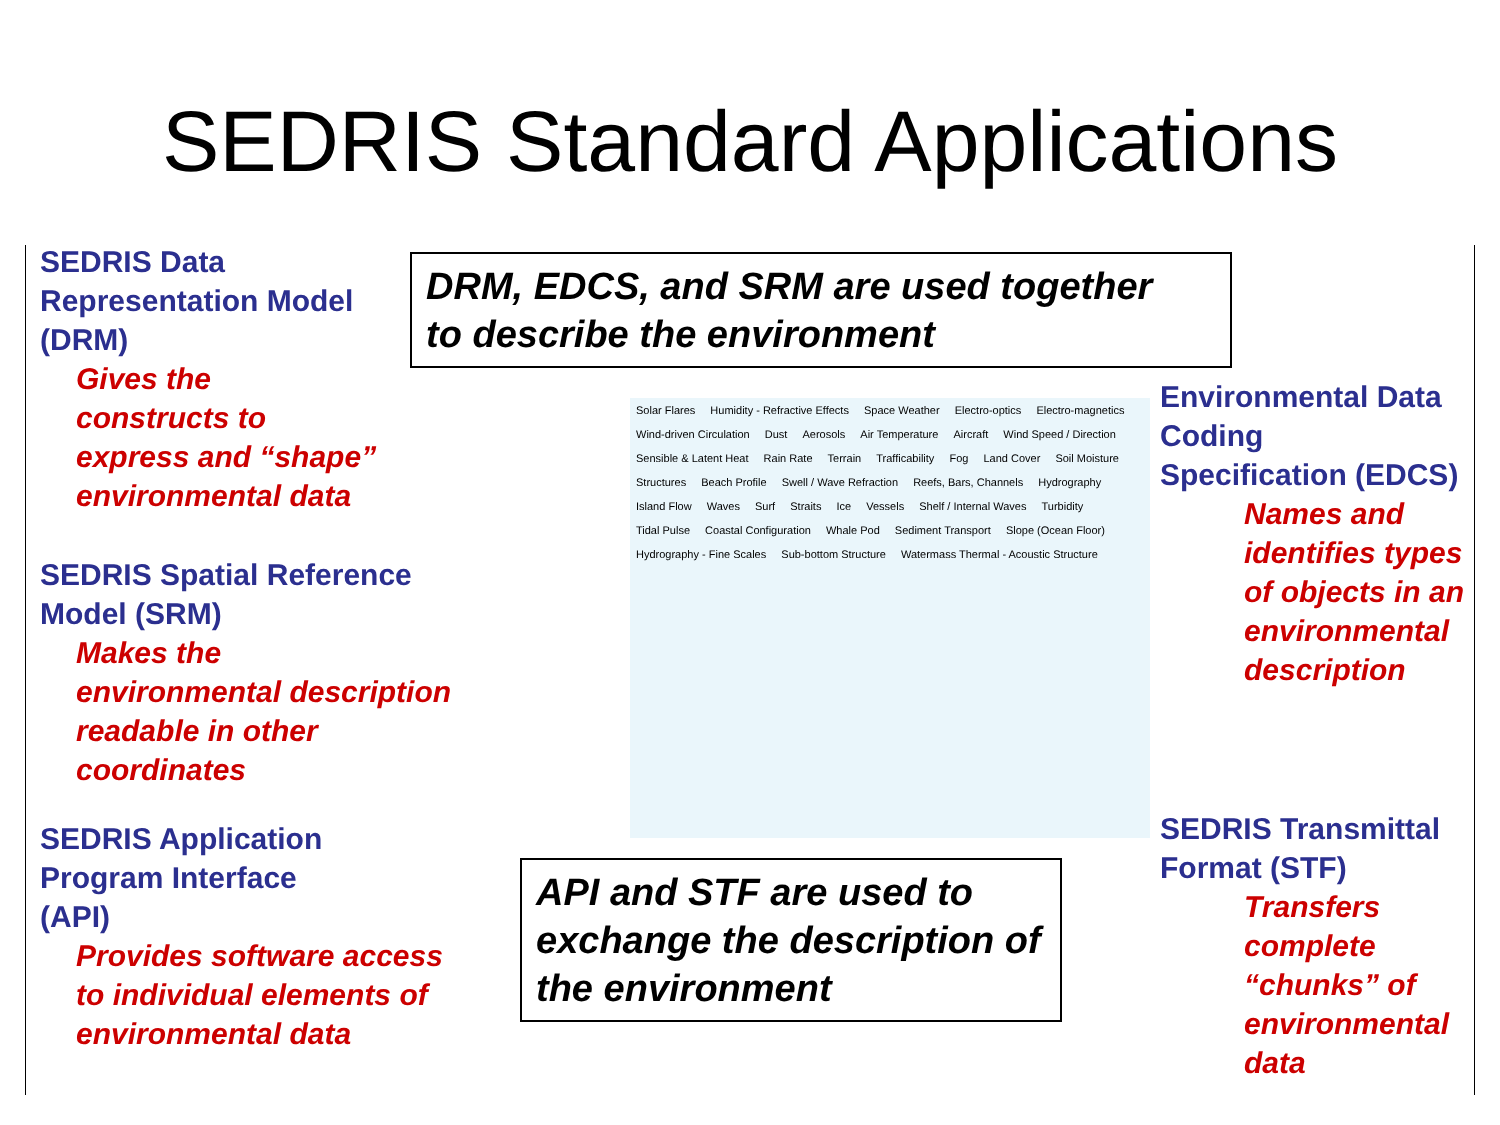SEDRIS Standard Applications
SEDRIS Data
Representation Model
(DRM)
Gives the
constructs to
express and “shape”
environmental data
SEDRIS Spatial Reference
Model (SRM)
Makes the
environmental description
readable in other
coordinates
SEDRIS Application
Program Interface
(API)
Provides software access
to individual elements of
environmental data
DRM, EDCS, and SRM are used together
to describe the environment
Solar Flares Humidity - Refractive Effects Space Weather Electro-optics Electro-magnetics Wind-driven Circulation Dust Aerosols Air Temperature Aircraft Wind Speed / Direction Sensible & Latent Heat Rain Rate Terrain Trafficability Fog Land Cover Soil Moisture Structures Beach Profile Swell / Wave Refraction Reefs, Bars, Channels Hydrography Island Flow Waves Surf Straits Ice Vessels Shelf / Internal Waves Turbidity Tidal Pulse Coastal Configuration Whale Pod Sediment Transport Slope (Ocean Floor) Hydrography - Fine Scales Sub-bottom Structure Watermass Thermal - Acoustic Structure
API and STF are used to exchange the description of the environment
Environmental Data
Coding
Specification (EDCS)
Names and
identifies types
of objects in an
environmental
description
SEDRIS Transmittal
Format (STF)
Transfers
complete
“chunks” of
environmental
data